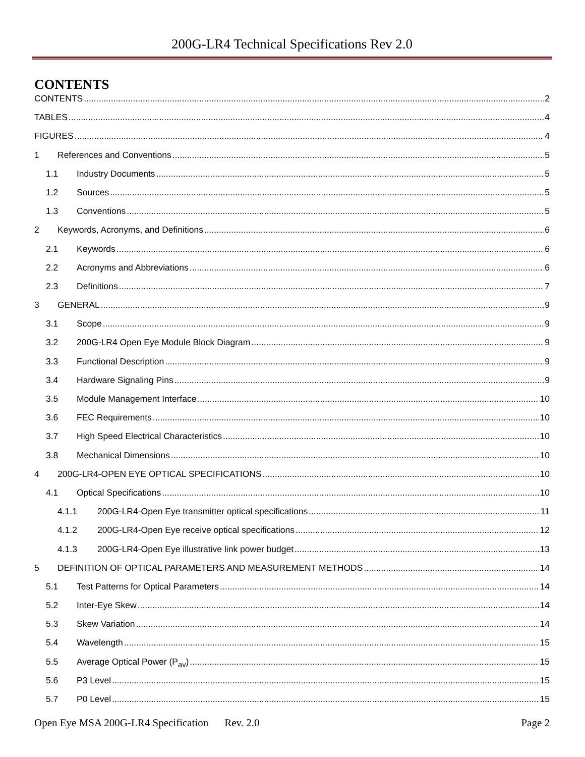200G-LR4 Technical Specifications Rev 2.0
CONTENTS
CONTENTS 2
TABLES 4
FIGURES 4
1 References and Conventions 5
1.1 Industry Documents 5
1.2 Sources 5
1.3 Conventions 5
2 Keywords, Acronyms, and Definitions 6
2.1 Keywords 6
2.2 Acronyms and Abbreviations 6
2.3 Definitions 7
3 GENERAL 9
3.1 Scope 9
3.2 200G-LR4 Open Eye Module Block Diagram 9
3.3 Functional Description 9
3.4 Hardware Signaling Pins 9
3.5 Module Management Interface 10
3.6 FEC Requirements 10
3.7 High Speed Electrical Characteristics 10
3.8 Mechanical Dimensions 10
4 200G-LR4-OPEN EYE OPTICAL SPECIFICATIONS 10
4.1 Optical Specifications 10
4.1.1 200G-LR4-Open Eye transmitter optical specifications 11
4.1.2 200G-LR4-Open Eye receive optical specifications 12
4.1.3 200G-LR4-Open Eye illustrative link power budget 13
5 DEFINITION OF OPTICAL PARAMETERS AND MEASUREMENT METHODS 14
5.1 Test Patterns for Optical Parameters 14
5.2 Inter-Eye Skew 14
5.3 Skew Variation 14
5.4 Wavelength 15
5.5 Average Optical Power (P<sub>av</sub>) 15
5.6 P3 Level 15
5.7 P0 Level 15
Open Eye MSA 200G-LR4 Specification Rev. 2.0 Page 2